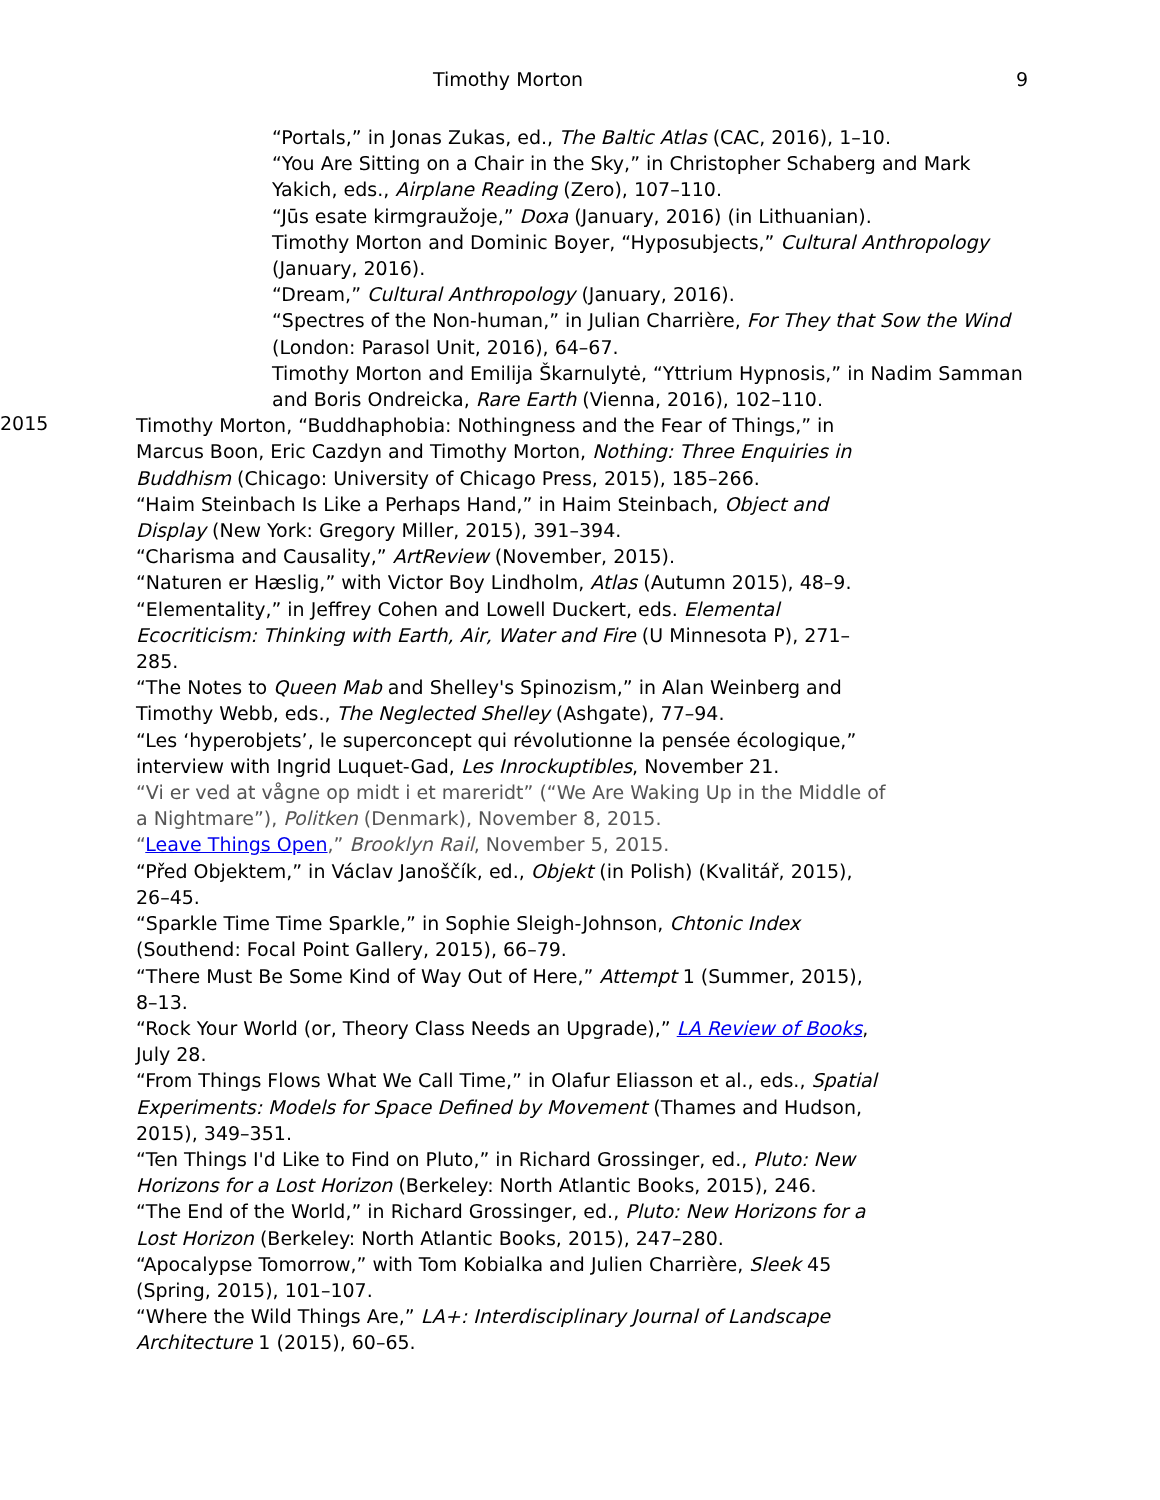Timothy Morton 9
“Portals,” in Jonas Zukas, ed., The Baltic Atlas (CAC, 2016), 1–10.
“You Are Sitting on a Chair in the Sky,” in Christopher Schaberg and Mark Yakich, eds., Airplane Reading (Zero), 107–110.
“Jūs esate kirmgraužoje,” Doxa (January, 2016) (in Lithuanian).
Timothy Morton and Dominic Boyer, “Hyposubjects,” Cultural Anthropology (January, 2016).
“Dream,” Cultural Anthropology (January, 2016).
“Spectres of the Non-human,” in Julian Charrière, For They that Sow the Wind (London: Parasol Unit, 2016), 64–67.
Timothy Morton and Emilija Škarnulytė, “Yttrium Hypnosis,” in Nadim Samman and Boris Ondreicka, Rare Earth (Vienna, 2016), 102–110.
2015
Timothy Morton, “Buddhaphobia: Nothingness and the Fear of Things,” in Marcus Boon, Eric Cazdyn and Timothy Morton, Nothing: Three Enquiries in Buddhism (Chicago: University of Chicago Press, 2015), 185–266.
“Haim Steinbach Is Like a Perhaps Hand,” in Haim Steinbach, Object and Display (New York: Gregory Miller, 2015), 391–394.
“Charisma and Causality,” ArtReview (November, 2015).
“Naturen er Hæslig,” with Victor Boy Lindholm, Atlas (Autumn 2015), 48–9.
“Elementality,” in Jeffrey Cohen and Lowell Duckert, eds. Elemental Ecocriticism: Thinking with Earth, Air, Water and Fire (U Minnesota P), 271–285.
“The Notes to Queen Mab and Shelley's Spinozism,” in Alan Weinberg and Timothy Webb, eds., The Neglected Shelley (Ashgate), 77–94.
“Les ‘hyperobjets’, le superconcept qui révolutionne la pensée écologique,” interview with Ingrid Luquet-Gad, Les Inrockuptibles, November 21.
“Vi er ved at vågne op midt i et mareridt” (“We Are Waking Up in the Middle of a Nightmare”), Politken (Denmark), November 8, 2015.
“Leave Things Open,” Brooklyn Rail, November 5, 2015.
“Před Objektem,” in Václav Janoščík, ed., Objekt (in Polish) (Kvalitář, 2015), 26–45.
“Sparkle Time Time Sparkle,” in Sophie Sleigh-Johnson, Chtonic Index (Southend: Focal Point Gallery, 2015), 66–79.
“There Must Be Some Kind of Way Out of Here,” Attempt 1 (Summer, 2015), 8–13.
“Rock Your World (or, Theory Class Needs an Upgrade),” LA Review of Books, July 28.
“From Things Flows What We Call Time,” in Olafur Eliasson et al., eds., Spatial Experiments: Models for Space Defined by Movement (Thames and Hudson, 2015), 349–351.
“Ten Things I'd Like to Find on Pluto,” in Richard Grossinger, ed., Pluto: New Horizons for a Lost Horizon (Berkeley: North Atlantic Books, 2015), 246.
“The End of the World,” in Richard Grossinger, ed., Pluto: New Horizons for a Lost Horizon (Berkeley: North Atlantic Books, 2015), 247–280.
“Apocalypse Tomorrow,” with Tom Kobialka and Julien Charrière, Sleek 45 (Spring, 2015), 101–107.
“Where the Wild Things Are,” LA+: Interdisciplinary Journal of Landscape Architecture 1 (2015), 60–65.